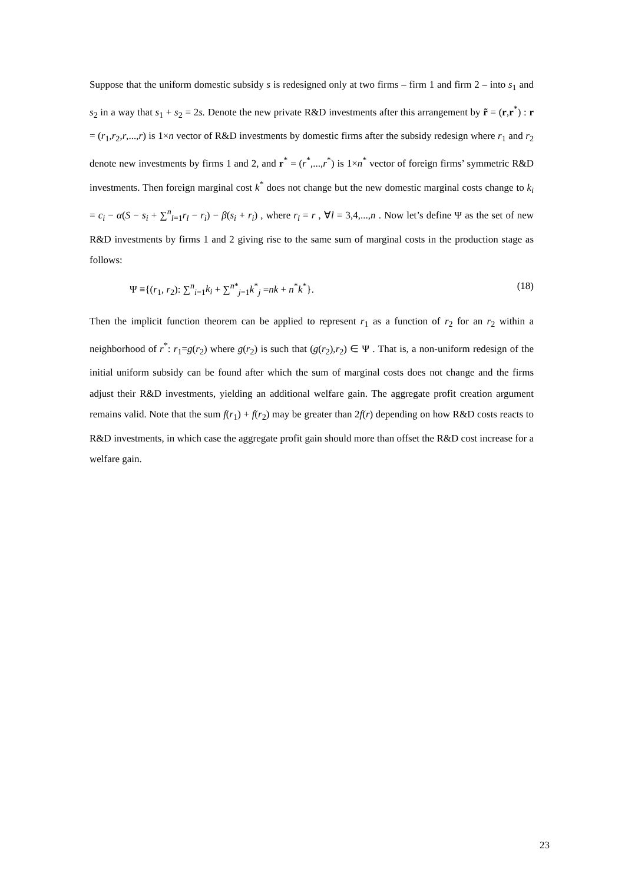Suppose that the uniform domestic subsidy s is redesigned only at two firms – firm 1 and firm 2 – into s<sub>1</sub> and s<sub>2</sub> in a way that s<sub>1</sub> + s<sub>2</sub> = 2s. Denote the new private R&D investments after this arrangement by r̃ = (r,r<sup>*</sup>) : r = (r<sub>1</sub>,r<sub>2</sub>,r,...,r) is 1×n vector of R&D investments by domestic firms after the subsidy redesign where r<sub>1</sub> and r<sub>2</sub> denote new investments by firms 1 and 2, and r<sup>*</sup> = (r<sup>*</sup>,...,r<sup>*</sup>) is 1×n<sup>*</sup> vector of foreign firms’ symmetric R&D investments. Then foreign marginal cost k<sup>*</sup> does not change but the new domestic marginal costs change to k<sub>i</sub> = c<sub>i</sub> − α(S − s<sub>i</sub> + ∑<sup>n</sup><sub>l=1</sub>r<sub>l</sub> − r<sub>i</sub>) − β(s<sub>i</sub> + r<sub>i</sub>) , where r<sub>l</sub> = r , ∀l = 3,4,...,n . Now let’s define Ψ as the set of new R&D investments by firms 1 and 2 giving rise to the same sum of marginal costs in the production stage as follows:
Ψ ≡{(r<sub>1</sub>, r<sub>2</sub>): ∑<sup>n</sup><sub>i=1</sub>k<sub>i</sub> + ∑<sup>n*</sup><sub>j=1</sub>k<sup>*</sup><sub>j</sub> =nk + n<sup>*</sup>k<sup>*</sup>}. (18)
Then the implicit function theorem can be applied to represent r<sub>1</sub> as a function of r<sub>2</sub> for an r<sub>2</sub> within a neighborhood of r<sup>*</sup>: r<sub>1</sub>=g(r<sub>2</sub>) where g(r<sub>2</sub>) is such that (g(r<sub>2</sub>),r<sub>2</sub>) ∈ Ψ . That is, a non-uniform redesign of the initial uniform subsidy can be found after which the sum of marginal costs does not change and the firms adjust their R&D investments, yielding an additional welfare gain. The aggregate profit creation argument remains valid. Note that the sum f(r<sub>1</sub>) + f(r<sub>2</sub>) may be greater than 2f(r) depending on how R&D costs reacts to R&D investments, in which case the aggregate profit gain should more than offset the R&D cost increase for a welfare gain.
23